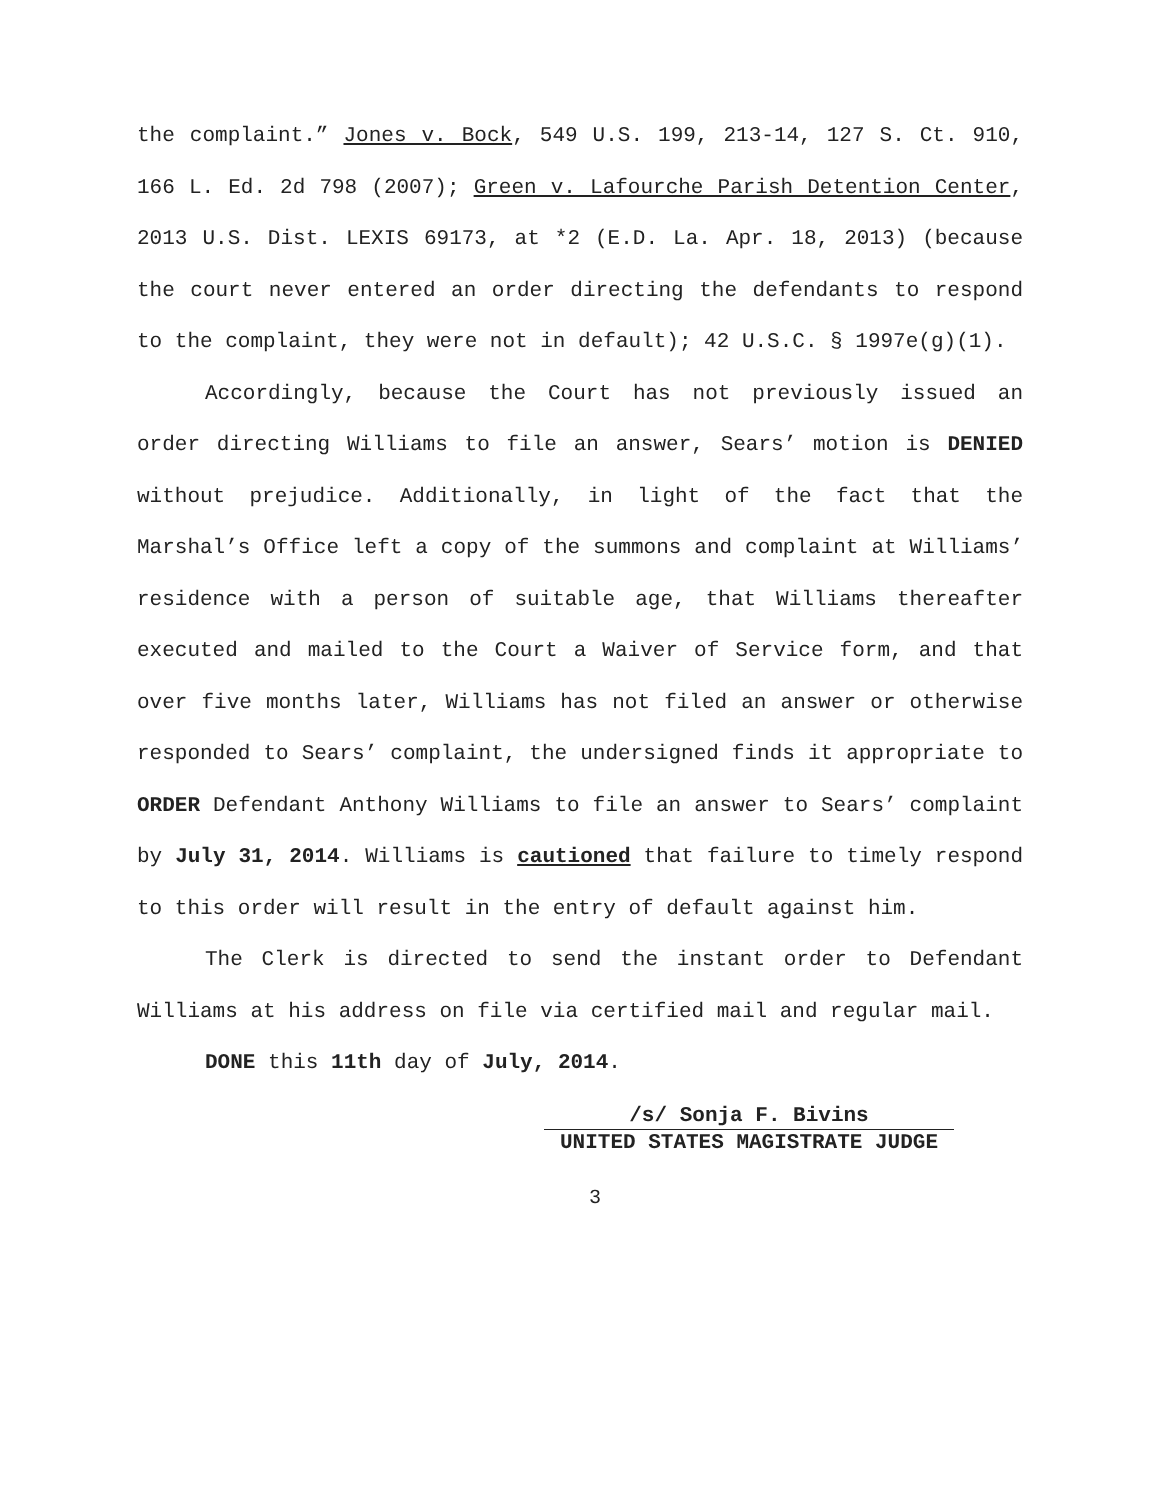the complaint.” Jones v. Bock, 549 U.S. 199, 213-14, 127 S. Ct. 910, 166 L. Ed. 2d 798 (2007); Green v. Lafourche Parish Detention Center, 2013 U.S. Dist. LEXIS 69173, at *2 (E.D. La. Apr. 18, 2013) (because the court never entered an order directing the defendants to respond to the complaint, they were not in default); 42 U.S.C. § 1997e(g)(1).
Accordingly, because the Court has not previously issued an order directing Williams to file an answer, Sears’ motion is DENIED without prejudice. Additionally, in light of the fact that the Marshal’s Office left a copy of the summons and complaint at Williams’ residence with a person of suitable age, that Williams thereafter executed and mailed to the Court a Waiver of Service form, and that over five months later, Williams has not filed an answer or otherwise responded to Sears’ complaint, the undersigned finds it appropriate to ORDER Defendant Anthony Williams to file an answer to Sears’ complaint by July 31, 2014. Williams is cautioned that failure to timely respond to this order will result in the entry of default against him.
The Clerk is directed to send the instant order to Defendant Williams at his address on file via certified mail and regular mail.
DONE this 11th day of July, 2014.
/s/ Sonja F. Bivins
UNITED STATES MAGISTRATE JUDGE
3